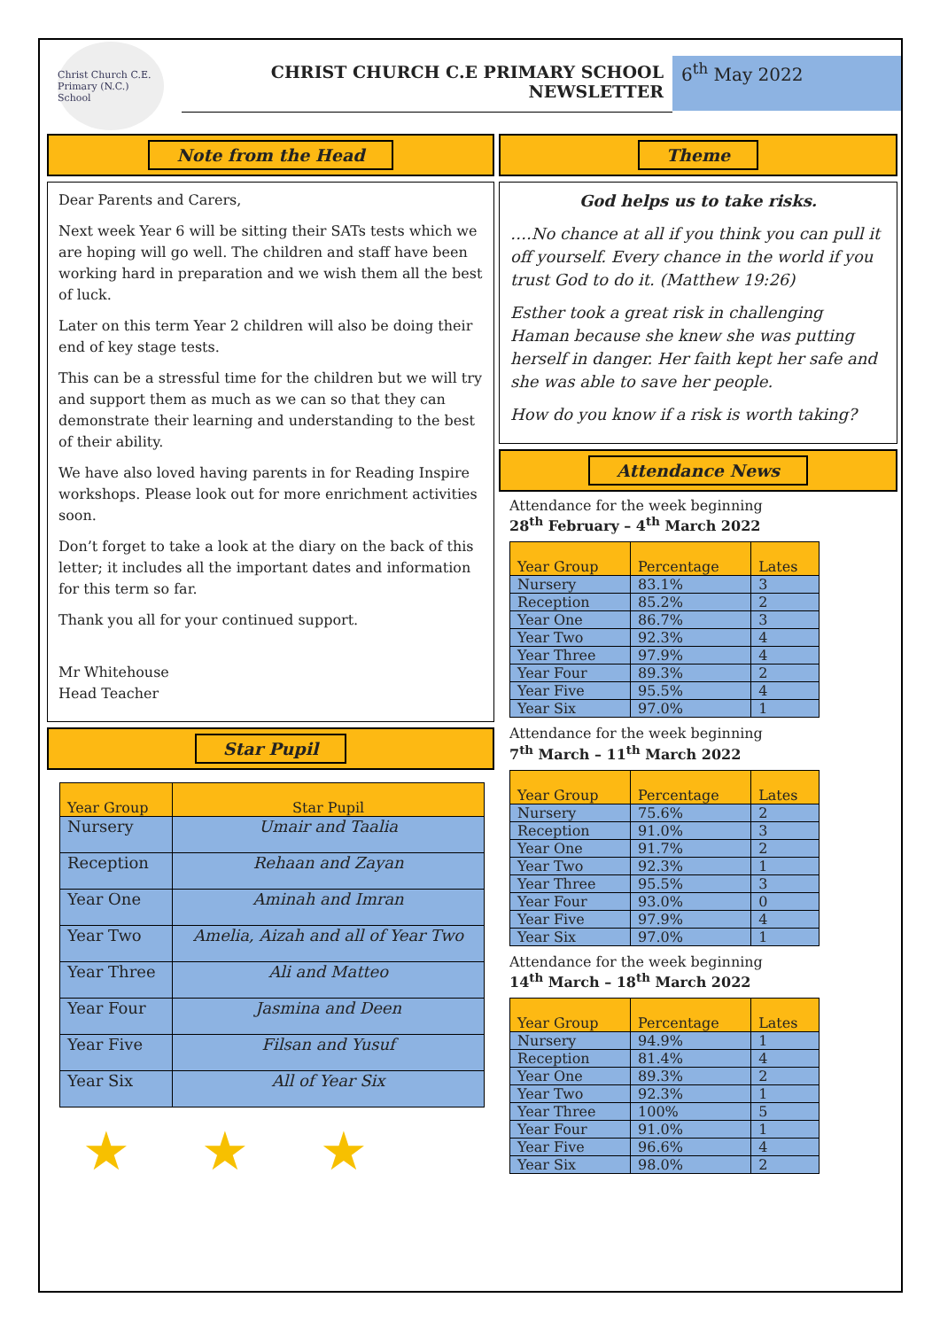Christ Church C.E. Primary (N.C.) School
CHRIST CHURCH C.E PRIMARY SCHOOL
NEWSLETTER
6<sup>th</sup> May 2022
Note from the Head
Dear Parents and Carers,
Next week Year 6 will be sitting their SATs tests which we are hoping will go well. The children and staff have been working hard in preparation and we wish them all the best of luck.
Later on this term Year 2 children will also be doing their end of key stage tests.
This can be a stressful time for the children but we will try and support them as much as we can so that they can demonstrate their learning and understanding to the best of their ability.
We have also loved having parents in for Reading Inspire workshops. Please look out for more enrichment activities soon.
Don’t forget to take a look at the diary on the back of this letter; it includes all the important dates and information for this term so far.
Thank you all for your continued support.
Mr Whitehouse
Head Teacher
Star Pupil
| Year Group | Star Pupil |
| --- | --- |
| Nursery | Umair and Taalia |
| Reception | Rehaan and Zayan |
| Year One | Aminah and Imran |
| Year Two | Amelia, Aizah and all of Year Two |
| Year Three | Ali and Matteo |
| Year Four | Jasmina and Deen |
| Year Five | Filsan and Yusuf |
| Year Six | All of Year Six |
★ ★ ★
Theme
God helps us to take risks.
….No chance at all if you think you can pull it off yourself. Every chance in the world if you trust God to do it. (Matthew 19:26)
Esther took a great risk in challenging Haman because she knew she was putting herself in danger. Her faith kept her safe and she was able to save her people.
How do you know if a risk is worth taking?
Attendance News
Attendance for the week beginning
28<sup>th</sup> February – 4<sup>th</sup> March 2022
| Year Group | Percentage | Lates |
| --- | --- | --- |
| Nursery | 83.1% | 3 |
| Reception | 85.2% | 2 |
| Year One | 86.7% | 3 |
| Year Two | 92.3% | 4 |
| Year Three | 97.9% | 4 |
| Year Four | 89.3% | 2 |
| Year Five | 95.5% | 4 |
| Year Six | 97.0% | 1 |
Attendance for the week beginning
7<sup>th</sup> March – 11<sup>th</sup> March 2022
| Year Group | Percentage | Lates |
| --- | --- | --- |
| Nursery | 75.6% | 2 |
| Reception | 91.0% | 3 |
| Year One | 91.7% | 2 |
| Year Two | 92.3% | 1 |
| Year Three | 95.5% | 3 |
| Year Four | 93.0% | 0 |
| Year Five | 97.9% | 4 |
| Year Six | 97.0% | 1 |
Attendance for the week beginning
14<sup>th</sup> March – 18<sup>th</sup> March 2022
| Year Group | Percentage | Lates |
| --- | --- | --- |
| Nursery | 94.9% | 1 |
| Reception | 81.4% | 4 |
| Year One | 89.3% | 2 |
| Year Two | 92.3% | 1 |
| Year Three | 100% | 5 |
| Year Four | 91.0% | 1 |
| Year Five | 96.6% | 4 |
| Year Six | 98.0% | 2 |